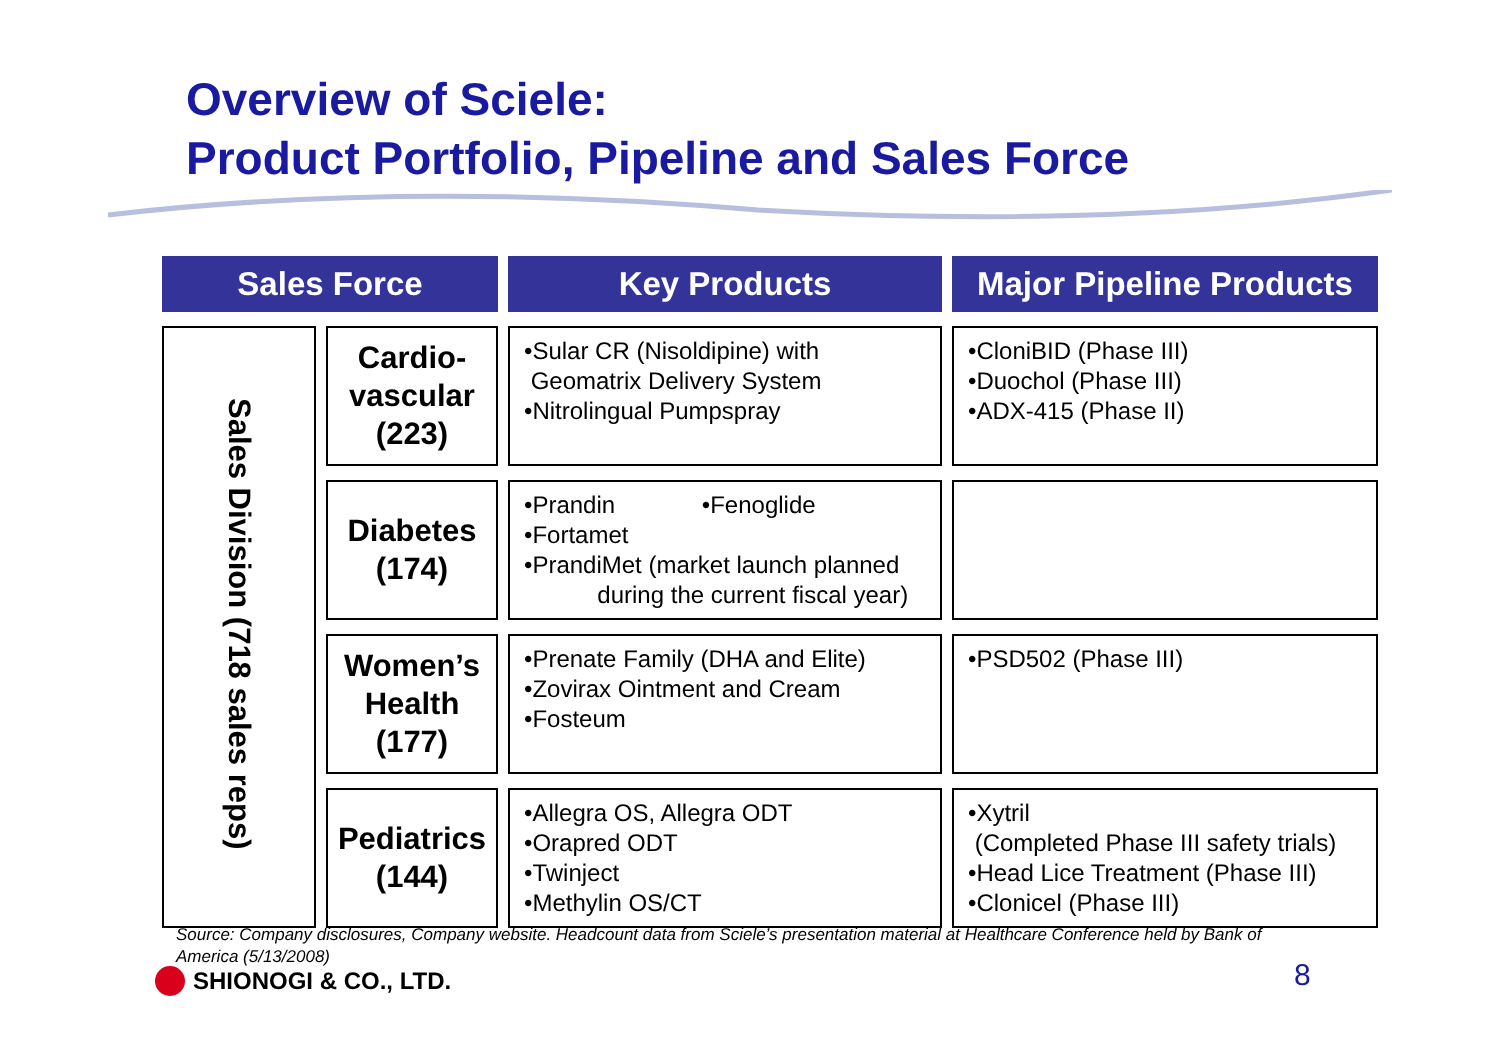Overview of Sciele:
Product Portfolio, Pipeline and Sales Force
| Sales Force | | Key Products | Major Pipeline Products |
| --- | --- | --- | --- |
| Sales Division (718 sales reps) | Cardio- vascular (223) | •Sular CR (Nisoldipine) with Geomatrix Delivery System •Nitrolingual Pumpspray | •CloniBID (Phase III) •Duochol (Phase III) •ADX-415 (Phase II) |
| | Diabetes (174) | •Prandin •Fenoglide •Fortamet •PrandiMet (market launch planned during the current fiscal year) | |
| | Women’s Health (177) | •Prenate Family (DHA and Elite) •Zovirax Ointment and Cream •Fosteum | •PSD502 (Phase III) |
| | Pediatrics (144) | •Allegra OS, Allegra ODT •Orapred ODT •Twinject •Methylin OS/CT | •Xytril (Completed Phase III safety trials) •Head Lice Treatment (Phase III) •Clonicel (Phase III) |
Source: Company disclosures, Company website. Headcount data from Sciele’s presentation material at Healthcare Conference held by Bank of America (5/13/2008)
SHIONOGI & CO., LTD. 8